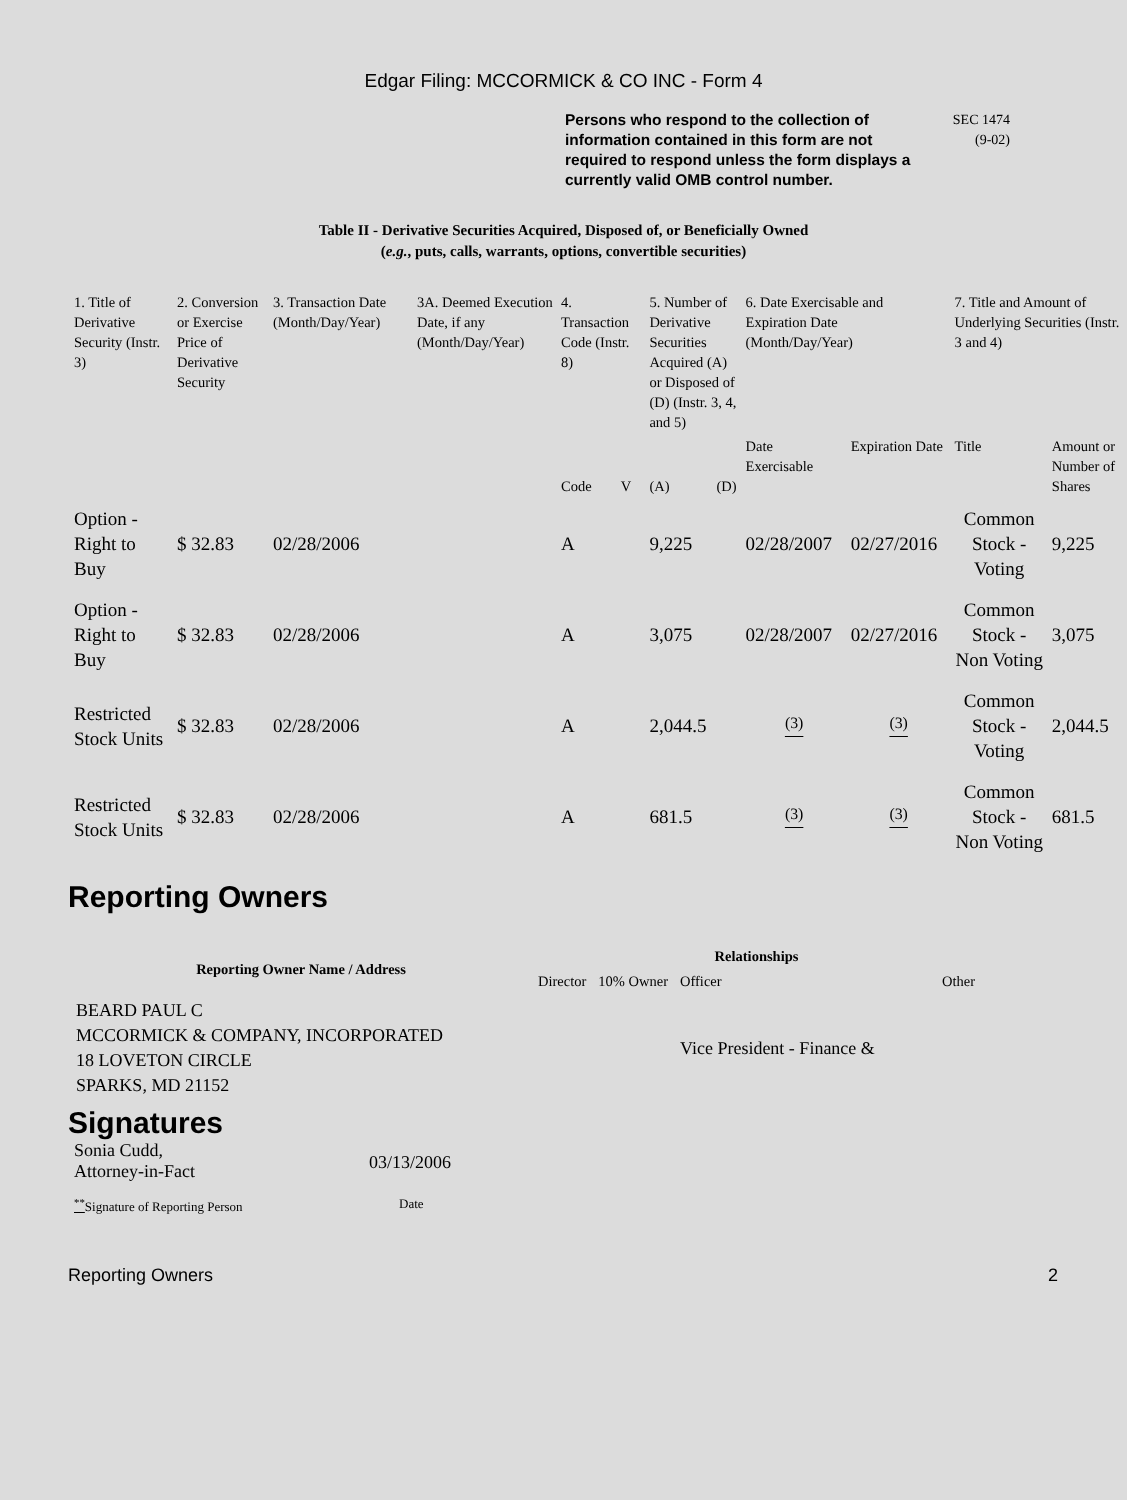Edgar Filing: MCCORMICK & CO INC - Form 4
Persons who respond to the collection of information contained in this form are not required to respond unless the form displays a currently valid OMB control number.
SEC 1474
(9-02)
Table II - Derivative Securities Acquired, Disposed of, or Beneficially Owned
(e.g., puts, calls, warrants, options, convertible securities)
| 1. Title of Derivative Security (Instr. 3) | 2. Conversion or Exercise Price of Derivative Security | 3. Transaction Date (Month/Day/Year) | 3A. Deemed Execution Date, if any (Month/Day/Year) | 4. Transaction Code (Instr. 8) | | 5. Number of Derivative Securities Acquired (A) or Disposed of (D) (Instr. 3, 4, and 5) | | 6. Date Exercisable and Expiration Date (Month/Day/Year) | | 7. Title and Amount of Underlying Securities (Instr. 3 and 4) | |
| --- | --- | --- | --- | --- | --- | --- | --- | --- | --- | --- | --- |
| | | | | Code | V | (A) | (D) | Date Exercisable | Expiration Date | Title | Amount or Number of Shares |
| Option - Right to Buy | $ 32.83 | 02/28/2006 | | A | | 9,225 | | 02/28/2007 | 02/27/2016 | Common Stock - Voting | 9,225 |
| Option - Right to Buy | $ 32.83 | 02/28/2006 | | A | | 3,075 | | 02/28/2007 | 02/27/2016 | Common Stock - Non Voting | 3,075 |
| Restricted Stock Units | $ 32.83 | 02/28/2006 | | A | | 2,044.5 | | <sup>(3)</sup> | <sup>(3)</sup> | Common Stock - Voting | 2,044.5 |
| Restricted Stock Units | $ 32.83 | 02/28/2006 | | A | | 681.5 | | <sup>(3)</sup> | <sup>(3)</sup> | Common Stock - Non Voting | 681.5 |
Reporting Owners
| Reporting Owner Name / Address | Relationships | | | |
| --- | --- | --- | --- | --- |
| | Director | 10% Owner | Officer | Other |
| BEARD PAUL C MCCORMICK & COMPANY, INCORPORATED 18 LOVETON CIRCLE SPARKS, MD 21152 | | | Vice President - Finance & | |
Signatures
Sonia Cudd,
Attorney-in-Fact
03/13/2006
<sup>**</sup> Signature of Reporting Person Date
Reporting Owners 2